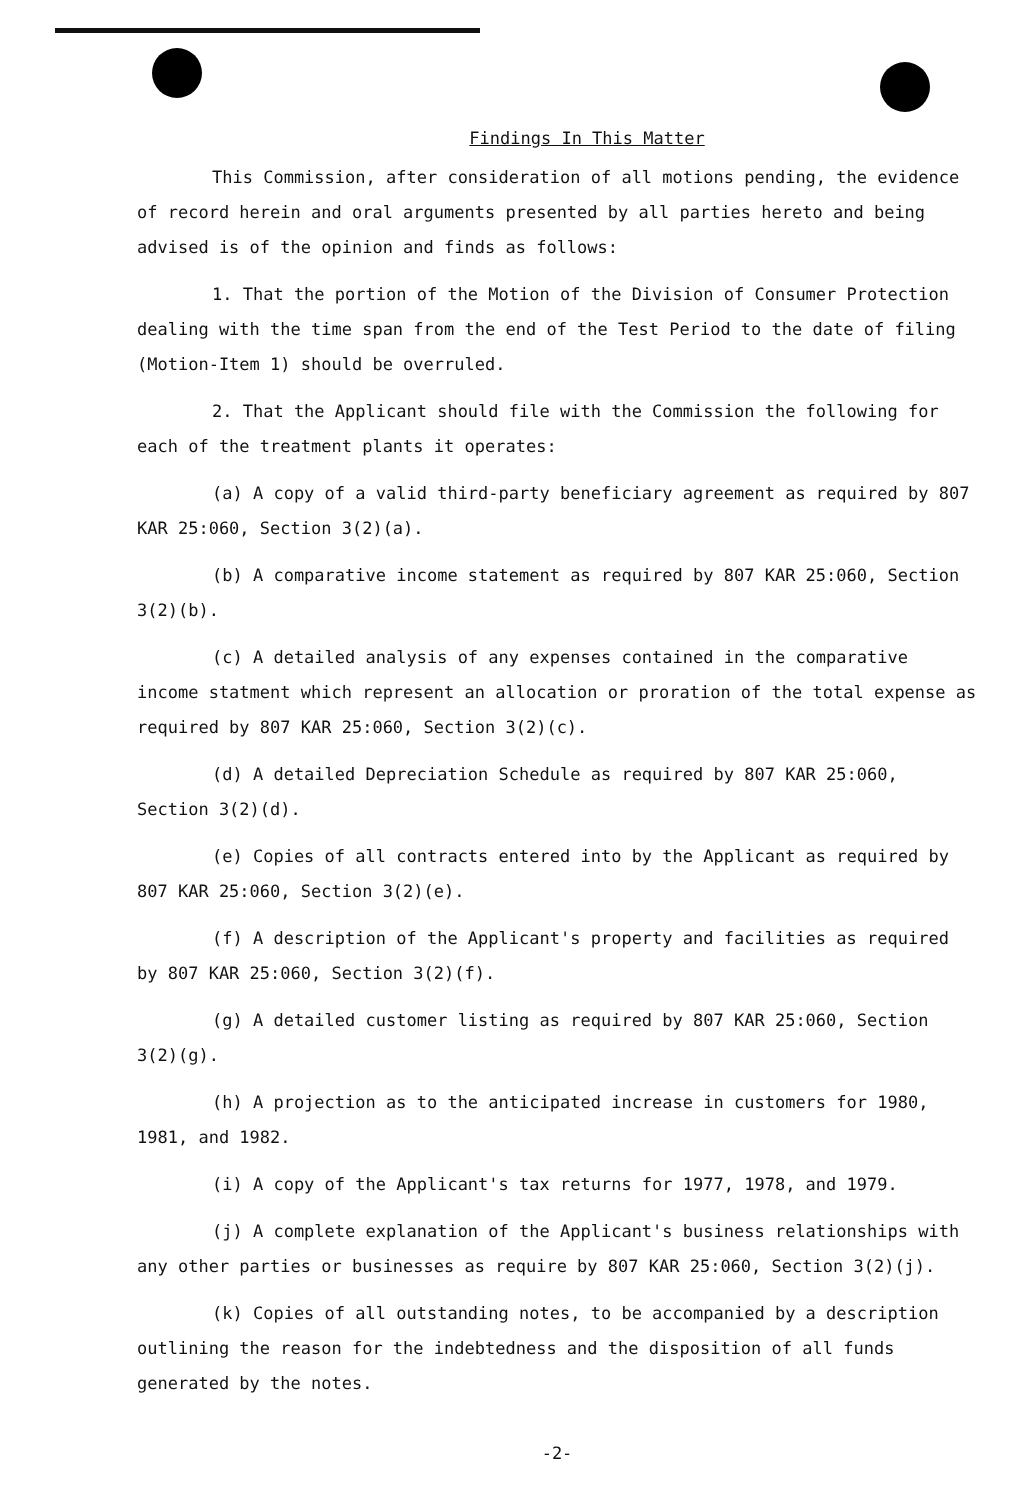Findings In This Matter
This Commission, after consideration of all motions pending, the evidence of record herein and oral arguments presented by all parties hereto and being advised is of the opinion and finds as follows:
1. That the portion of the Motion of the Division of Consumer Protection dealing with the time span from the end of the Test Period to the date of filing (Motion-Item 1) should be overruled.
2. That the Applicant should file with the Commission the following for each of the treatment plants it operates:
(a) A copy of a valid third-party beneficiary agreement as required by 807 KAR 25:060, Section 3(2)(a).
(b) A comparative income statement as required by 807 KAR 25:060, Section 3(2)(b).
(c) A detailed analysis of any expenses contained in the comparative income statment which represent an allocation or proration of the total expense as required by 807 KAR 25:060, Section 3(2)(c).
(d) A detailed Depreciation Schedule as required by 807 KAR 25:060, Section 3(2)(d).
(e) Copies of all contracts entered into by the Applicant as required by 807 KAR 25:060, Section 3(2)(e).
(f) A description of the Applicant's property and facilities as required by 807 KAR 25:060, Section 3(2)(f).
(g) A detailed customer listing as required by 807 KAR 25:060, Section 3(2)(g).
(h) A projection as to the anticipated increase in customers for 1980, 1981, and 1982.
(i) A copy of the Applicant's tax returns for 1977, 1978, and 1979.
(j) A complete explanation of the Applicant's business relationships with any other parties or businesses as require by 807 KAR 25:060, Section 3(2)(j).
(k) Copies of all outstanding notes, to be accompanied by a description outlining the reason for the indebtedness and the disposition of all funds generated by the notes.
-2-